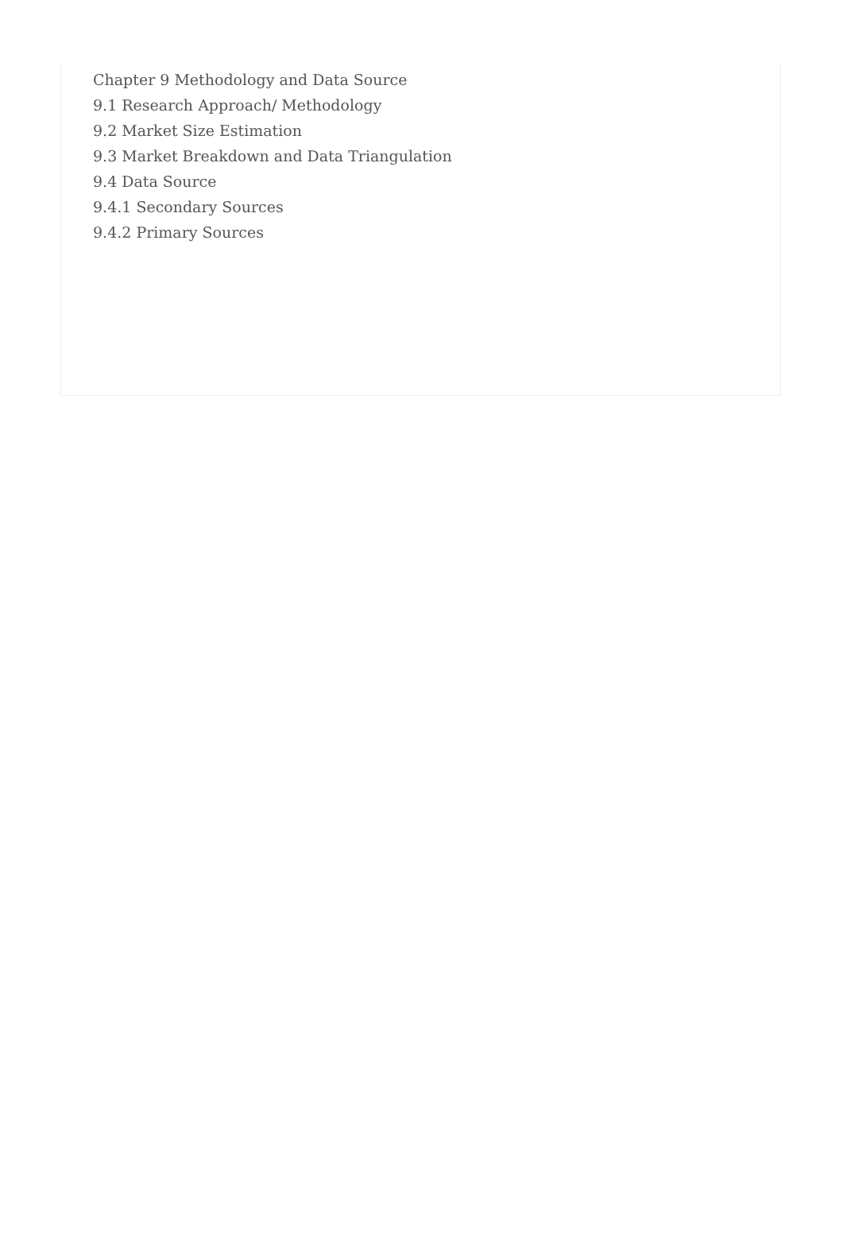Chapter 9 Methodology and Data Source
9.1 Research Approach/ Methodology
9.2 Market Size Estimation
9.3 Market Breakdown and Data Triangulation
9.4 Data Source
9.4.1 Secondary Sources
9.4.2 Primary Sources